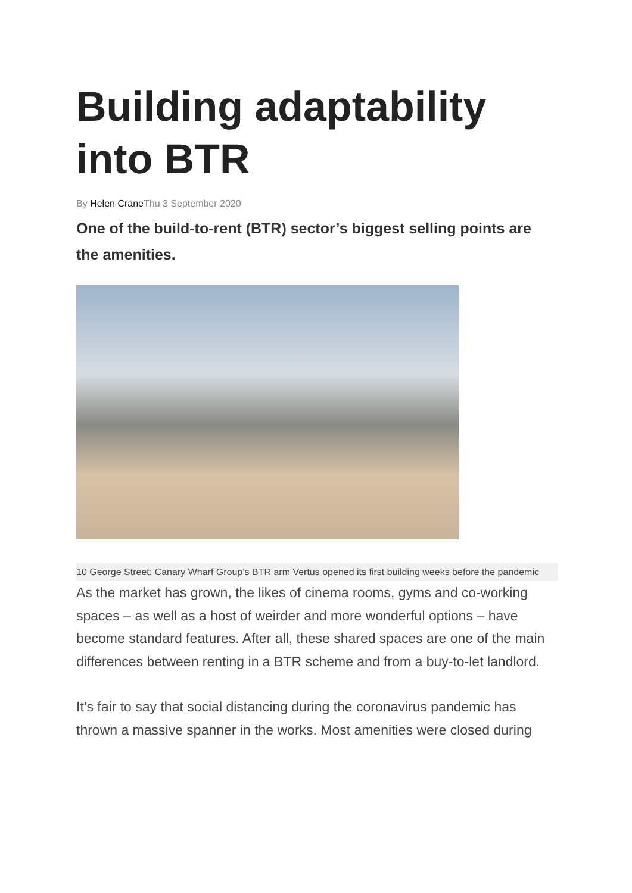Building adaptability into BTR
By Helen Crane Thu 3 September 2020
One of the build-to-rent (BTR) sector’s biggest selling points are the amenities.
10 George Street: Canary Wharf Group’s BTR arm Vertus opened its first building weeks before the pandemic
As the market has grown, the likes of cinema rooms, gyms and co-working spaces – as well as a host of weirder and more wonderful options – have become standard features. After all, these shared spaces are one of the main differences between renting in a BTR scheme and from a buy-to-let landlord.
It’s fair to say that social distancing during the coronavirus pandemic has thrown a massive spanner in the works. Most amenities were closed during